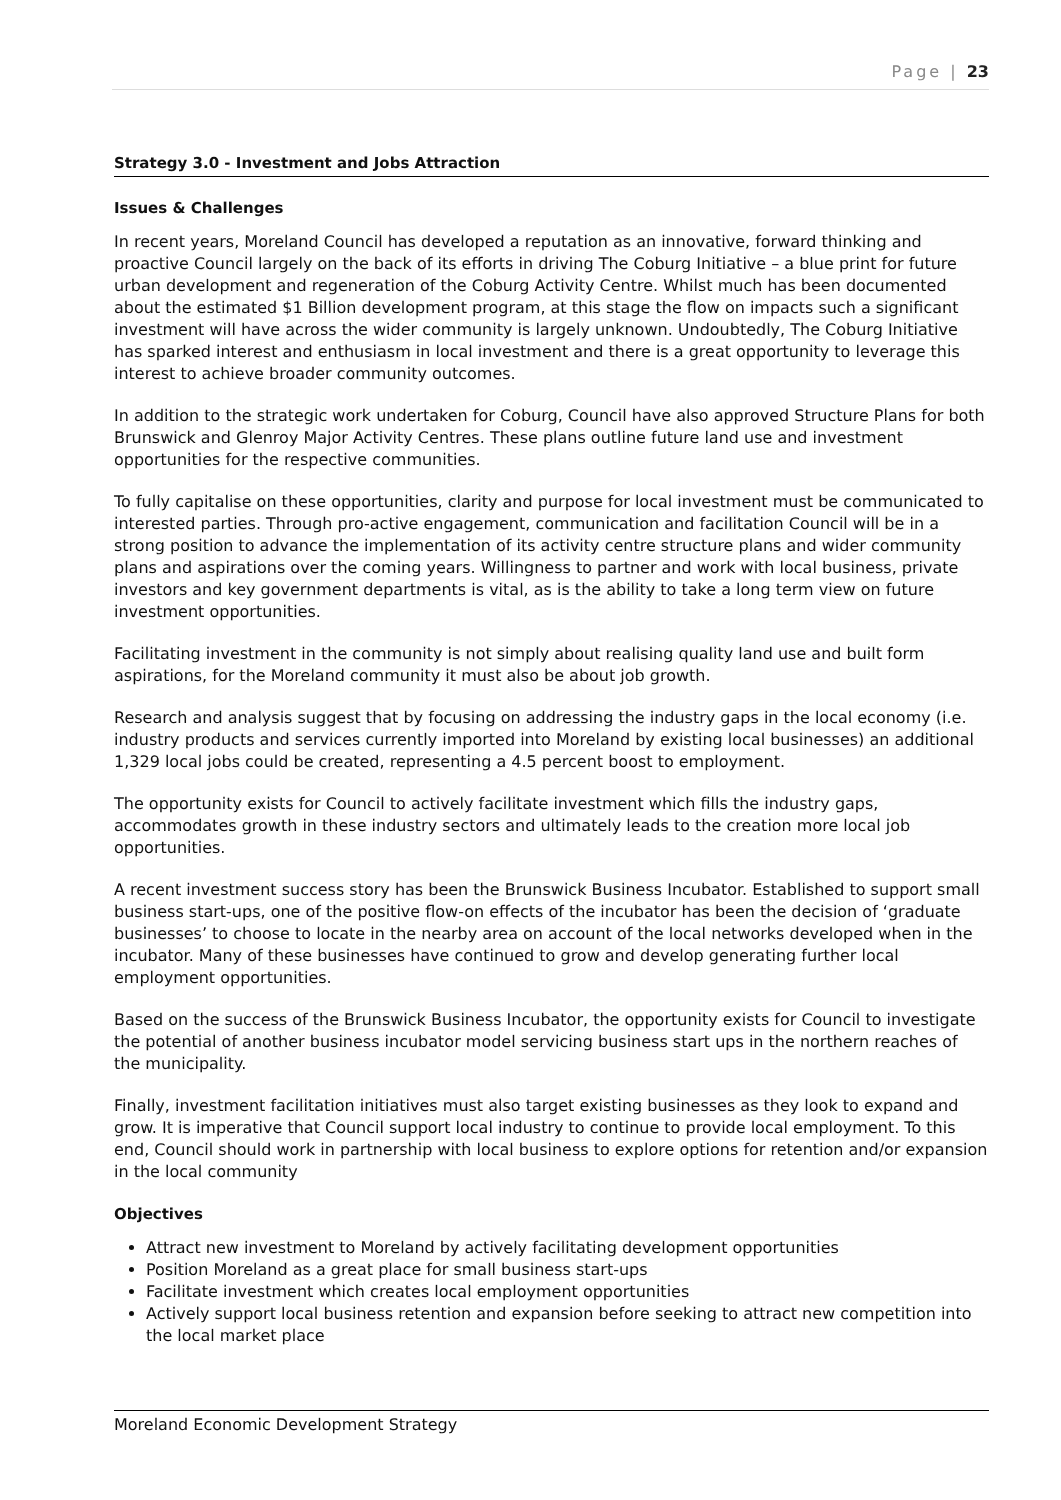Page | 23
Strategy 3.0 - Investment and Jobs Attraction
Issues & Challenges
In recent years, Moreland Council has developed a reputation as an innovative, forward thinking and proactive Council largely on the back of its efforts in driving The Coburg Initiative – a blue print for future urban development and regeneration of the Coburg Activity Centre. Whilst much has been documented about the estimated $1 Billion development program, at this stage the flow on impacts such a significant investment will have across the wider community is largely unknown. Undoubtedly, The Coburg Initiative has sparked interest and enthusiasm in local investment and there is a great opportunity to leverage this interest to achieve broader community outcomes.
In addition to the strategic work undertaken for Coburg, Council have also approved Structure Plans for both Brunswick and Glenroy Major Activity Centres. These plans outline future land use and investment opportunities for the respective communities.
To fully capitalise on these opportunities, clarity and purpose for local investment must be communicated to interested parties. Through pro-active engagement, communication and facilitation Council will be in a strong position to advance the implementation of its activity centre structure plans and wider community plans and aspirations over the coming years. Willingness to partner and work with local business, private investors and key government departments is vital, as is the ability to take a long term view on future investment opportunities.
Facilitating investment in the community is not simply about realising quality land use and built form aspirations, for the Moreland community it must also be about job growth.
Research and analysis suggest that by focusing on addressing the industry gaps in the local economy (i.e. industry products and services currently imported into Moreland by existing local businesses) an additional 1,329 local jobs could be created, representing a 4.5 percent boost to employment.
The opportunity exists for Council to actively facilitate investment which fills the industry gaps, accommodates growth in these industry sectors and ultimately leads to the creation more local job opportunities.
A recent investment success story has been the Brunswick Business Incubator. Established to support small business start-ups, one of the positive flow-on effects of the incubator has been the decision of ‘graduate businesses’ to choose to locate in the nearby area on account of the local networks developed when in the incubator. Many of these businesses have continued to grow and develop generating further local employment opportunities.
Based on the success of the Brunswick Business Incubator, the opportunity exists for Council to investigate the potential of another business incubator model servicing business start ups in the northern reaches of the municipality.
Finally, investment facilitation initiatives must also target existing businesses as they look to expand and grow. It is imperative that Council support local industry to continue to provide local employment. To this end, Council should work in partnership with local business to explore options for retention and/or expansion in the local community
Objectives
Attract new investment to Moreland by actively facilitating development opportunities
Position Moreland as a great place for small business start-ups
Facilitate investment which creates local employment opportunities
Actively support local business retention and expansion before seeking to attract new competition into the local market place
Moreland Economic Development Strategy